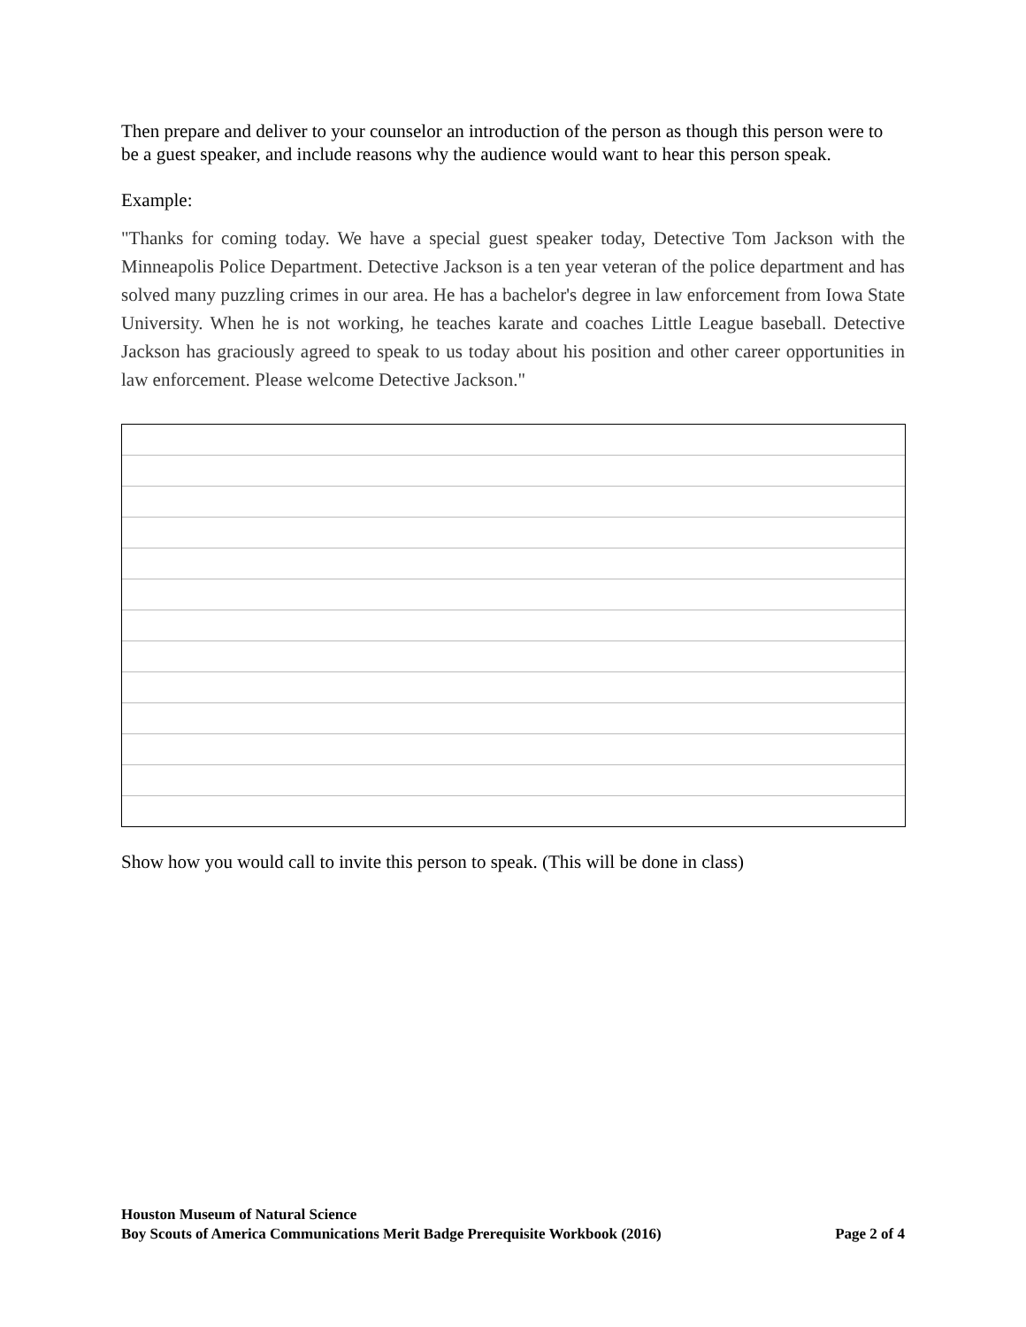Then prepare and deliver to your counselor an introduction of the person as though this person were to be a guest speaker, and include reasons why the audience would want to hear this person speak.
Example:
"Thanks for coming today. We have a special guest speaker today, Detective Tom Jackson with the Minneapolis Police Department. Detective Jackson is a ten year veteran of the police department and has solved many puzzling crimes in our area. He has a bachelor's degree in law enforcement from Iowa State University. When he is not working, he teaches karate and coaches Little League baseball. Detective Jackson has graciously agreed to speak to us today about his position and other career opportunities in law enforcement. Please welcome Detective Jackson."
Show how you would call to invite this person to speak. (This will be done in class)
Houston Museum of Natural Science
Boy Scouts of America Communications Merit Badge Prerequisite Workbook (2016) Page 2 of 4